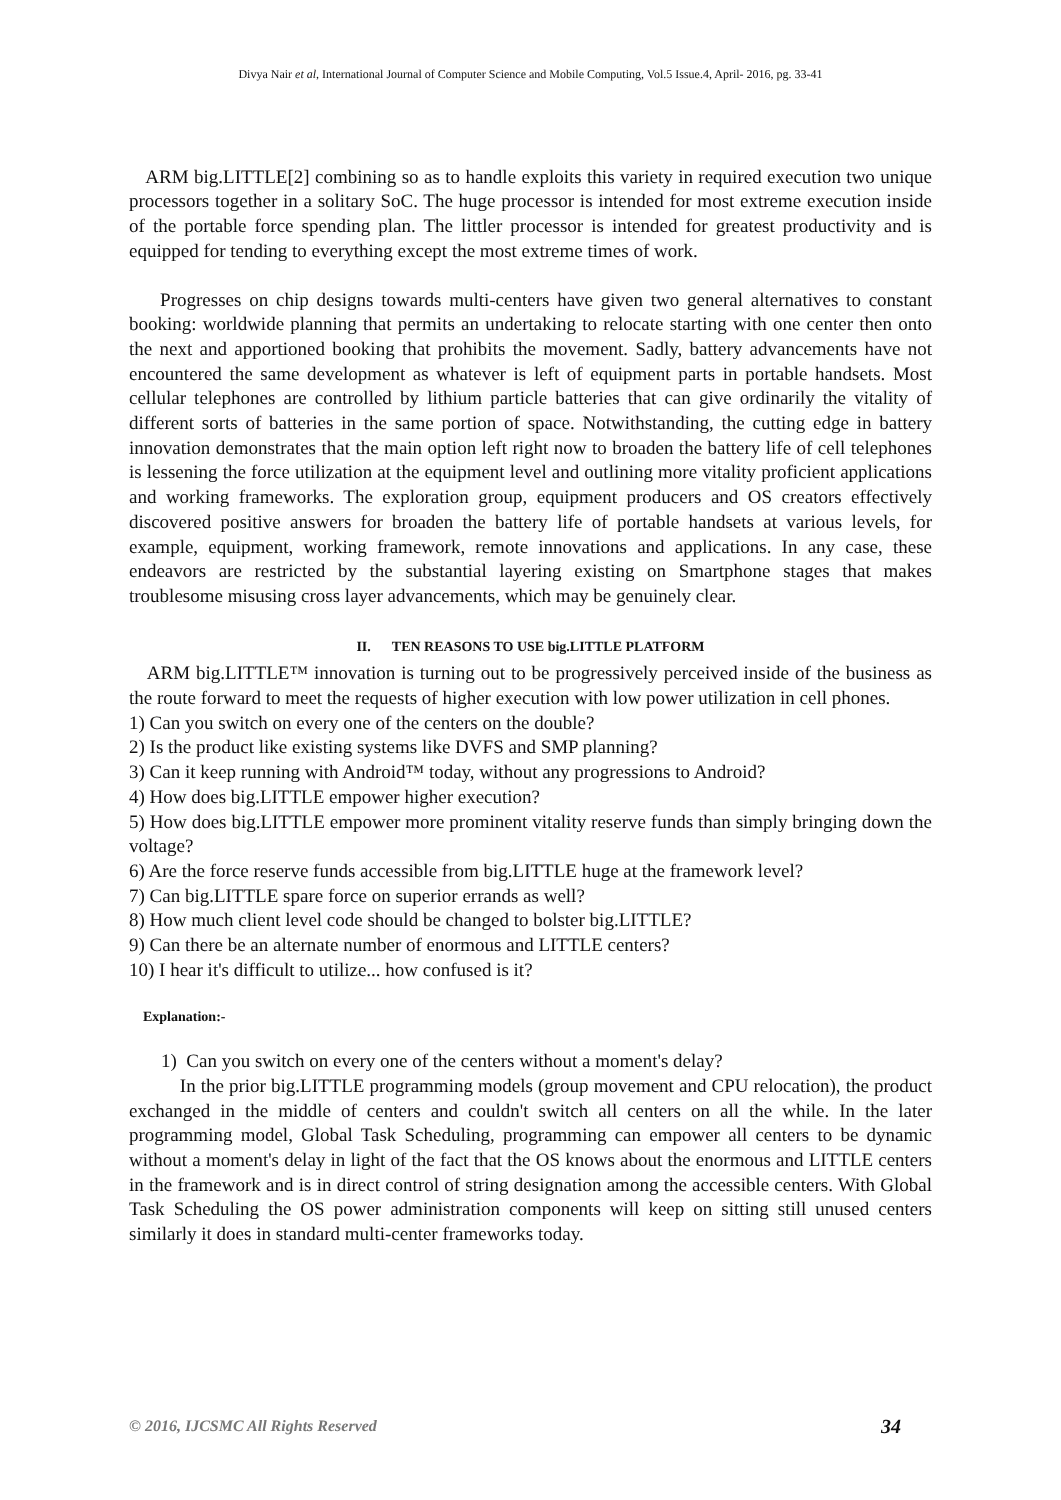Divya Nair et al, International Journal of Computer Science and Mobile Computing, Vol.5 Issue.4, April- 2016, pg. 33-41
ARM big.LITTLE[2] combining so as to handle exploits this variety in required execution two unique processors together in a solitary SoC. The huge processor is intended for most extreme execution inside of the portable force spending plan. The littler processor is intended for greatest productivity and is equipped for tending to everything except the most extreme times of work.
Progresses on chip designs towards multi-centers have given two general alternatives to constant booking: worldwide planning that permits an undertaking to relocate starting with one center then onto the next and apportioned booking that prohibits the movement. Sadly, battery advancements have not encountered the same development as whatever is left of equipment parts in portable handsets. Most cellular telephones are controlled by lithium particle batteries that can give ordinarily the vitality of different sorts of batteries in the same portion of space. Notwithstanding, the cutting edge in battery innovation demonstrates that the main option left right now to broaden the battery life of cell telephones is lessening the force utilization at the equipment level and outlining more vitality proficient applications and working frameworks. The exploration group, equipment producers and OS creators effectively discovered positive answers for broaden the battery life of portable handsets at various levels, for example, equipment, working framework, remote innovations and applications. In any case, these endeavors are restricted by the substantial layering existing on Smartphone stages that makes troublesome misusing cross layer advancements, which may be genuinely clear.
II. TEN REASONS TO USE big.LITTLE PLATFORM
ARM big.LITTLE™ innovation is turning out to be progressively perceived inside of the business as the route forward to meet the requests of higher execution with low power utilization in cell phones.
1) Can you switch on every one of the centers on the double?
2) Is the product like existing systems like DVFS and SMP planning?
3) Can it keep running with Android™ today, without any progressions to Android?
4) How does big.LITTLE empower higher execution?
5) How does big.LITTLE empower more prominent vitality reserve funds than simply bringing down the voltage?
6) Are the force reserve funds accessible from big.LITTLE huge at the framework level?
7) Can big.LITTLE spare force on superior errands as well?
8) How much client level code should be changed to bolster big.LITTLE?
9) Can there be an alternate number of enormous and LITTLE centers?
10) I hear it's difficult to utilize... how confused is it?
Explanation:-
1) Can you switch on every one of the centers without a moment's delay?
In the prior big.LITTLE programming models (group movement and CPU relocation), the product exchanged in the middle of centers and couldn't switch all centers on all the while. In the later programming model, Global Task Scheduling, programming can empower all centers to be dynamic without a moment's delay in light of the fact that the OS knows about the enormous and LITTLE centers in the framework and is in direct control of string designation among the accessible centers. With Global Task Scheduling the OS power administration components will keep on sitting still unused centers similarly it does in standard multi-center frameworks today.
© 2016, IJCSMC All Rights Reserved 34